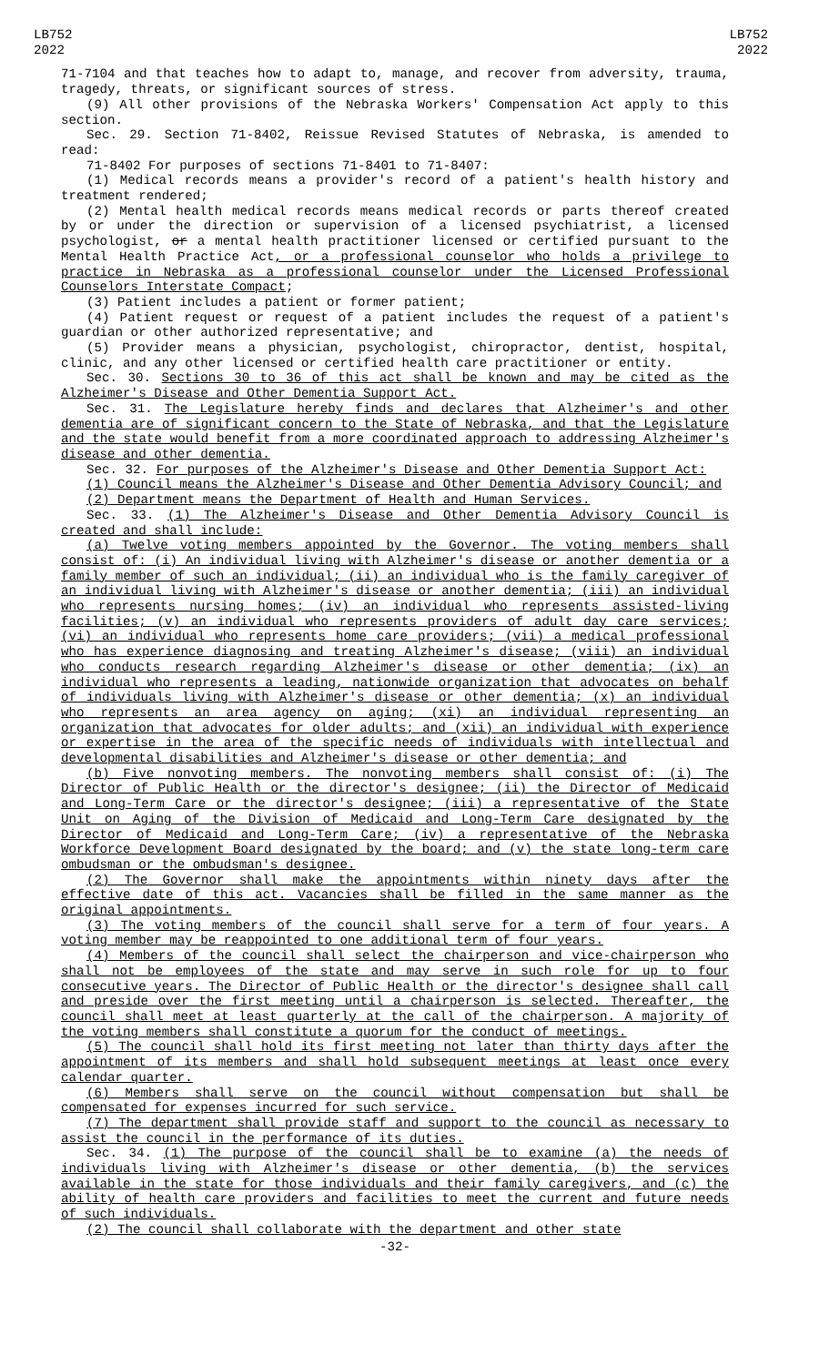LB752
2022
LB752
2022
71-7104 and that teaches how to adapt to, manage, and recover from adversity, trauma, tragedy, threats, or significant sources of stress.
(9) All other provisions of the Nebraska Workers' Compensation Act apply to this section.
Sec. 29. Section 71-8402, Reissue Revised Statutes of Nebraska, is amended to read:
71-8402 For purposes of sections 71-8401 to 71-8407:
(1) Medical records means a provider's record of a patient's health history and treatment rendered;
(2) Mental health medical records means medical records or parts thereof created by or under the direction or supervision of a licensed psychiatrist, a licensed psychologist, or a mental health practitioner licensed or certified pursuant to the Mental Health Practice Act, or a professional counselor who holds a privilege to practice in Nebraska as a professional counselor under the Licensed Professional Counselors Interstate Compact;
(3) Patient includes a patient or former patient;
(4) Patient request or request of a patient includes the request of a patient's guardian or other authorized representative; and
(5) Provider means a physician, psychologist, chiropractor, dentist, hospital, clinic, and any other licensed or certified health care practitioner or entity.
Sec. 30. Sections 30 to 36 of this act shall be known and may be cited as the Alzheimer's Disease and Other Dementia Support Act.
Sec. 31. The Legislature hereby finds and declares that Alzheimer's and other dementia are of significant concern to the State of Nebraska, and that the Legislature and the state would benefit from a more coordinated approach to addressing Alzheimer's disease and other dementia.
Sec. 32. For purposes of the Alzheimer's Disease and Other Dementia Support Act:
(1) Council means the Alzheimer's Disease and Other Dementia Advisory Council; and
(2) Department means the Department of Health and Human Services.
Sec. 33. (1) The Alzheimer's Disease and Other Dementia Advisory Council is created and shall include:
(a) Twelve voting members appointed by the Governor. The voting members shall consist of: (i) An individual living with Alzheimer's disease or another dementia or a family member of such an individual; (ii) an individual who is the family caregiver of an individual living with Alzheimer's disease or another dementia; (iii) an individual who represents nursing homes; (iv) an individual who represents assisted-living facilities; (v) an individual who represents providers of adult day care services; (vi) an individual who represents home care providers; (vii) a medical professional who has experience diagnosing and treating Alzheimer's disease; (viii) an individual who conducts research regarding Alzheimer's disease or other dementia; (ix) an individual who represents a leading, nationwide organization that advocates on behalf of individuals living with Alzheimer's disease or other dementia; (x) an individual who represents an area agency on aging; (xi) an individual representing an organization that advocates for older adults; and (xii) an individual with experience or expertise in the area of the specific needs of individuals with intellectual and developmental disabilities and Alzheimer's disease or other dementia; and
(b) Five nonvoting members. The nonvoting members shall consist of: (i) The Director of Public Health or the director's designee; (ii) the Director of Medicaid and Long-Term Care or the director's designee; (iii) a representative of the State Unit on Aging of the Division of Medicaid and Long-Term Care designated by the Director of Medicaid and Long-Term Care; (iv) a representative of the Nebraska Workforce Development Board designated by the board; and (v) the state long-term care ombudsman or the ombudsman's designee.
(2) The Governor shall make the appointments within ninety days after the effective date of this act. Vacancies shall be filled in the same manner as the original appointments.
(3) The voting members of the council shall serve for a term of four years. A voting member may be reappointed to one additional term of four years.
(4) Members of the council shall select the chairperson and vice-chairperson who shall not be employees of the state and may serve in such role for up to four consecutive years. The Director of Public Health or the director's designee shall call and preside over the first meeting until a chairperson is selected. Thereafter, the council shall meet at least quarterly at the call of the chairperson. A majority of the voting members shall constitute a quorum for the conduct of meetings.
(5) The council shall hold its first meeting not later than thirty days after the appointment of its members and shall hold subsequent meetings at least once every calendar quarter.
(6) Members shall serve on the council without compensation but shall be compensated for expenses incurred for such service.
(7) The department shall provide staff and support to the council as necessary to assist the council in the performance of its duties.
Sec. 34. (1) The purpose of the council shall be to examine (a) the needs of individuals living with Alzheimer's disease or other dementia, (b) the services available in the state for those individuals and their family caregivers, and (c) the ability of health care providers and facilities to meet the current and future needs of such individuals.
(2) The council shall collaborate with the department and other state
-32-